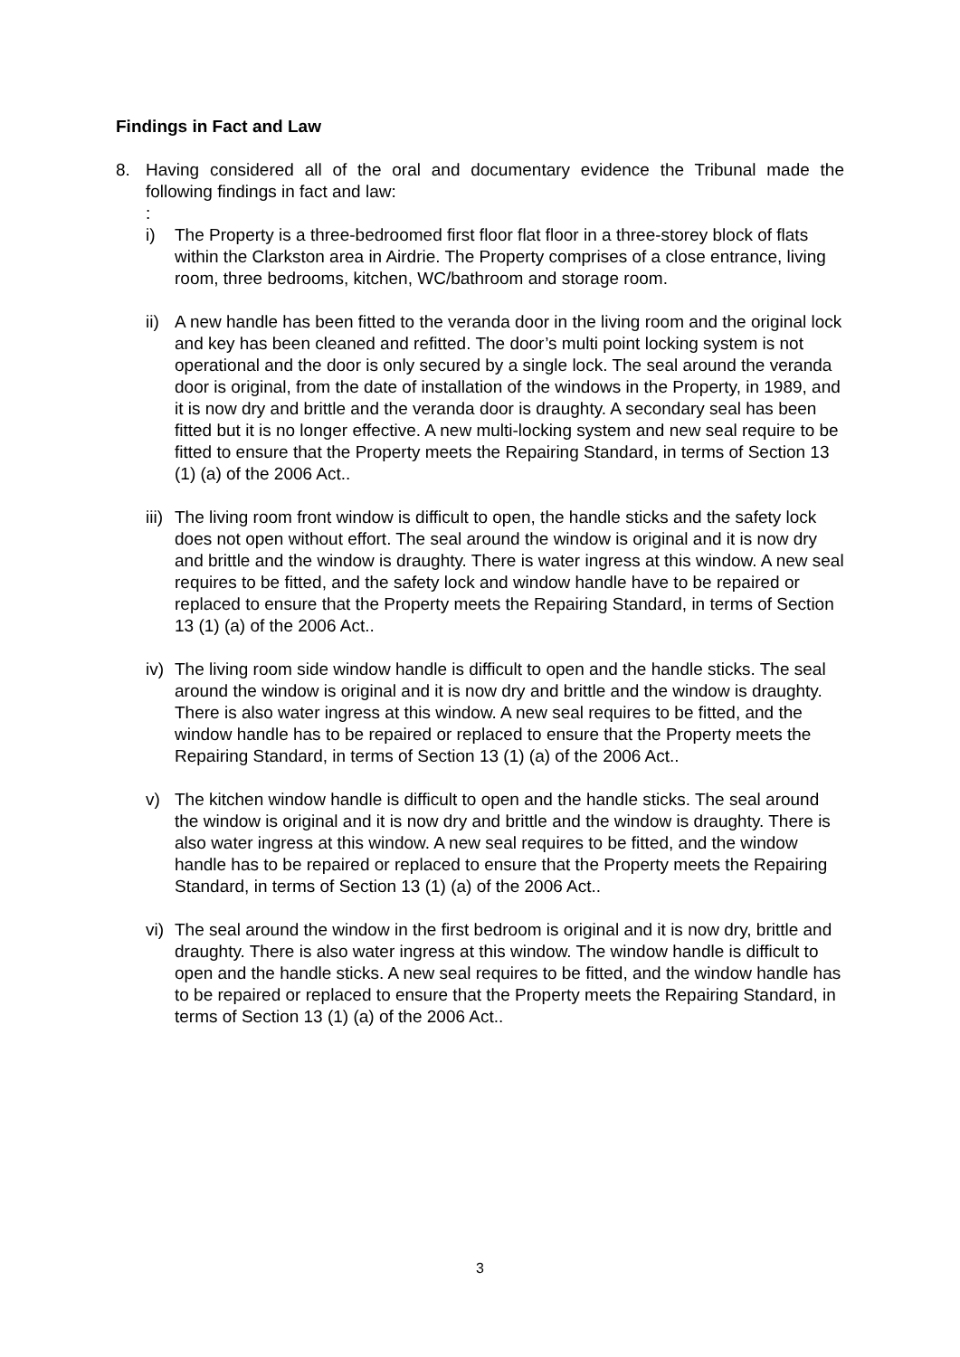Findings in Fact and Law
8. Having considered all of the oral and documentary evidence the Tribunal made the following findings in fact and law:
:
i) The Property is a three-bedroomed first floor flat floor in a three-storey block of flats within the Clarkston area in Airdrie. The Property comprises of a close entrance, living room, three bedrooms, kitchen, WC/bathroom and storage room.
ii)
A new handle has been fitted to the veranda door in the living room and the original lock and key has been cleaned and refitted. The door’s multi point locking system is not operational and the door is only secured by a single lock. The seal around the veranda door is original, from the date of installation of the windows in the Property, in 1989, and it is now dry and brittle and the veranda door is draughty. A secondary seal has been fitted but it is no longer effective. A new multi-locking system and new seal require to be fitted to ensure that the Property meets the Repairing Standard, in terms of Section 13 (1) (a) of the 2006 Act..
iii)
The living room front window is difficult to open, the handle sticks and the safety lock does not open without effort. The seal around the window is original and it is now dry and brittle and the window is draughty. There is water ingress at this window. A new seal requires to be fitted, and the safety lock and window handle have to be repaired or replaced to ensure that the Property meets the Repairing Standard, in terms of Section 13 (1) (a) of the 2006 Act..
iv)
The living room side window handle is difficult to open and the handle sticks. The seal around the window is original and it is now dry and brittle and the window is draughty. There is also water ingress at this window. A new seal requires to be fitted, and the window handle has to be repaired or replaced to ensure that the Property meets the Repairing Standard, in terms of Section 13 (1) (a) of the 2006 Act..
v) The kitchen window handle is difficult to open and the handle sticks. The seal around the window is original and it is now dry and brittle and the window is draughty. There is also water ingress at this window. A new seal requires to be fitted, and the window handle has to be repaired or replaced to ensure that the Property meets the Repairing Standard, in terms of Section 13 (1) (a) of the 2006 Act..
vi)
The seal around the window in the first bedroom is original and it is now dry, brittle and draughty. There is also water ingress at this window. The window handle is difficult to open and the handle sticks. A new seal requires to be fitted, and the window handle has to be repaired or replaced to ensure that the Property meets the Repairing Standard, in terms of Section 13 (1) (a) of the 2006 Act..
3